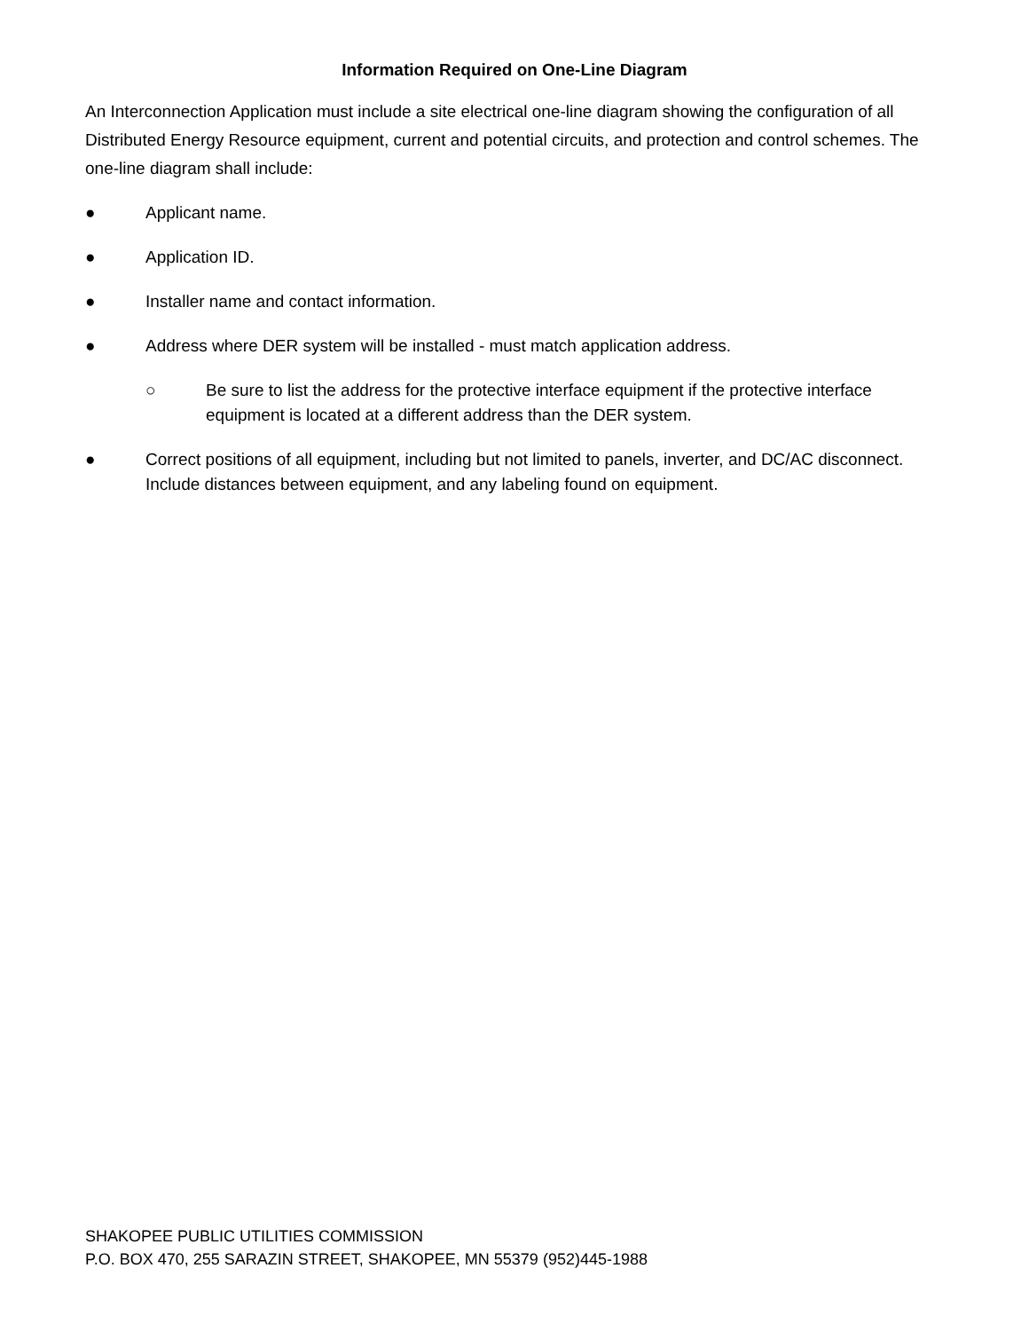Information Required on One-Line Diagram
An Interconnection Application must include a site electrical one-line diagram showing the configuration of all Distributed Energy Resource equipment, current and potential circuits, and protection and control schemes. The one-line diagram shall include:
● Applicant name.
● Application ID.
● Installer name and contact information.
● Address where DER system will be installed - must match application address.
○ Be sure to list the address for the protective interface equipment if the protective interface equipment is located at a different address than the DER system.
● Correct positions of all equipment, including but not limited to panels, inverter, and DC/AC disconnect. Include distances between equipment, and any labeling found on equipment.
SHAKOPEE PUBLIC UTILITIES COMMISSION
P.O. BOX 470, 255 SARAZIN STREET, SHAKOPEE, MN 55379 (952)445-1988